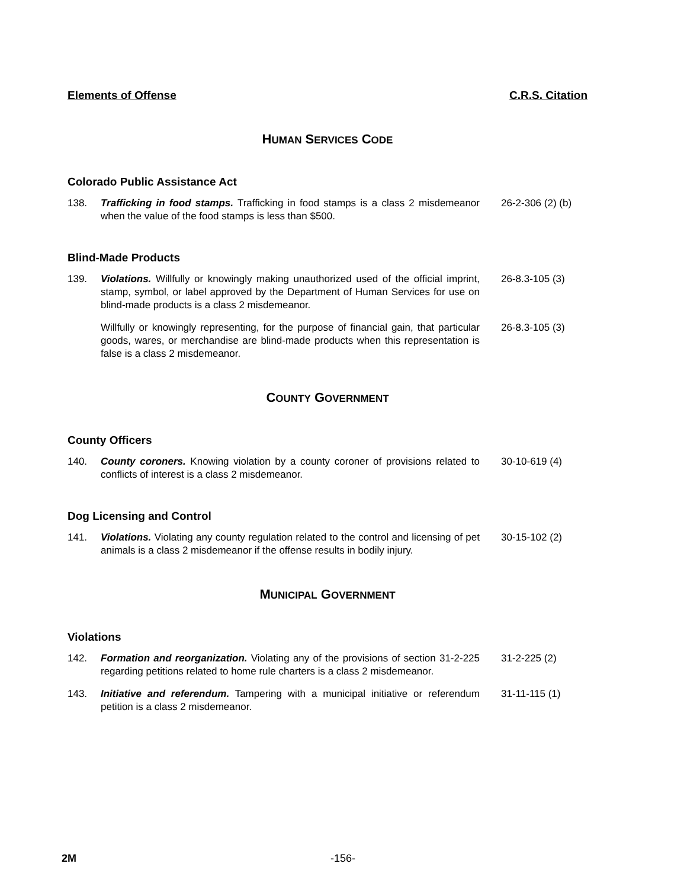Elements of Offense C.R.S. Citation
HUMAN SERVICES CODE
Colorado Public Assistance Act
138. Trafficking in food stamps. Trafficking in food stamps is a class 2 misdemeanor when the value of the food stamps is less than $500. 26-2-306 (2) (b)
Blind-Made Products
139. Violations. Willfully or knowingly making unauthorized used of the official imprint, stamp, symbol, or label approved by the Department of Human Services for use on blind-made products is a class 2 misdemeanor. 26-8.3-105 (3)
Willfully or knowingly representing, for the purpose of financial gain, that particular goods, wares, or merchandise are blind-made products when this representation is false is a class 2 misdemeanor. 26-8.3-105 (3)
COUNTY GOVERNMENT
County Officers
140. County coroners. Knowing violation by a county coroner of provisions related to conflicts of interest is a class 2 misdemeanor. 30-10-619 (4)
Dog Licensing and Control
141. Violations. Violating any county regulation related to the control and licensing of pet animals is a class 2 misdemeanor if the offense results in bodily injury. 30-15-102 (2)
MUNICIPAL GOVERNMENT
Violations
142. Formation and reorganization. Violating any of the provisions of section 31-2-225 regarding petitions related to home rule charters is a class 2 misdemeanor. 31-2-225 (2)
143. Initiative and referendum. Tampering with a municipal initiative or referendum petition is a class 2 misdemeanor. 31-11-115 (1)
2M -156-